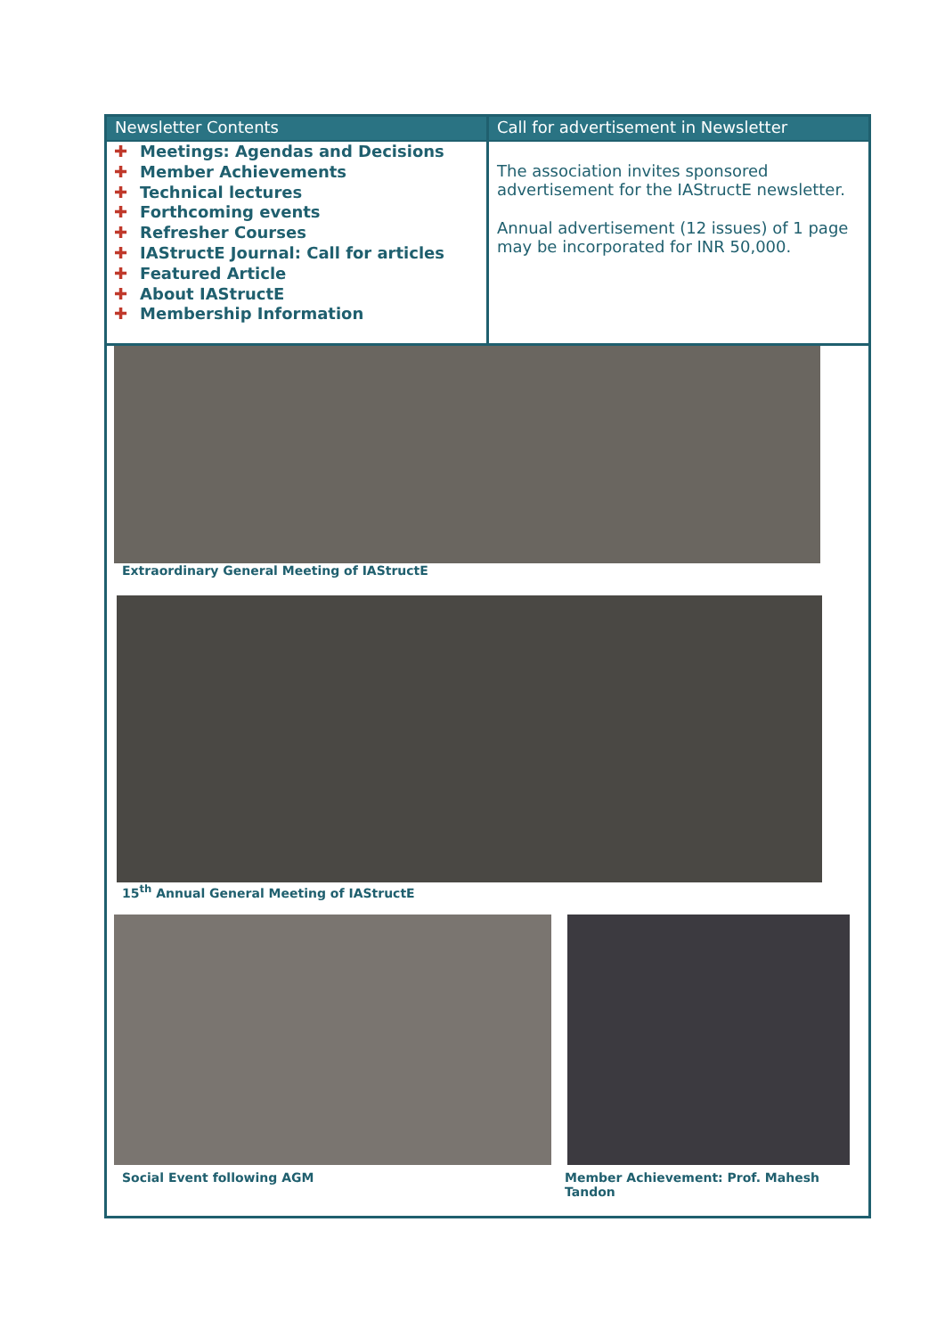Newsletter Contents
✚ Meetings: Agendas and Decisions
✚ Member Achievements
✚ Technical lectures
✚ Forthcoming events
✚ Refresher Courses
✚ IAStructE Journal: Call for articles
✚ Featured Article
✚ About IAStructE
✚ Membership Information
Call for advertisement in Newsletter
The association invites sponsored advertisement for the IAStructE newsletter.
Annual advertisement (12 issues) of 1 page may be incorporated for INR 50,000.
Extraordinary General Meeting of IAStructE
15<sup>th</sup> Annual General Meeting of IAStructE
Social Event following AGM Member Achievement: Prof. Mahesh Tandon